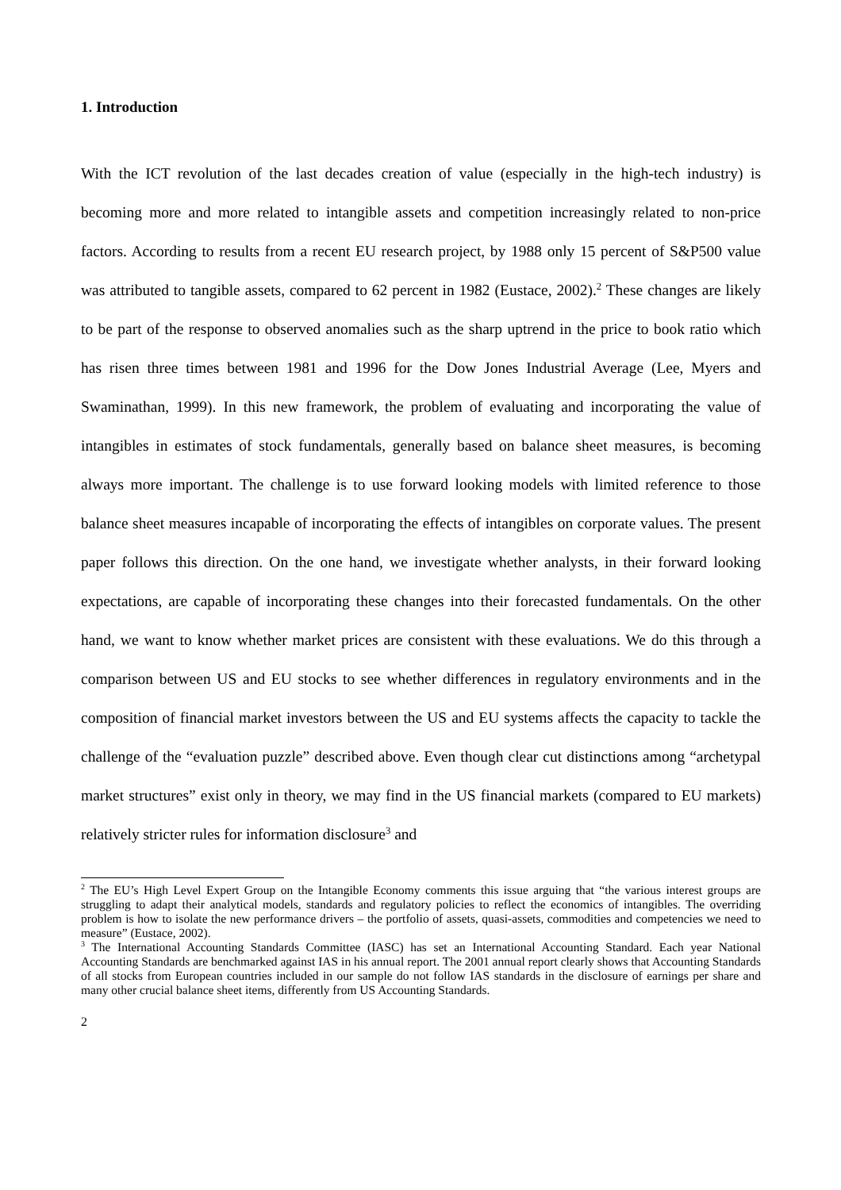1. Introduction
With the ICT revolution of the last decades creation of value (especially in the high-tech industry) is becoming more and more related to intangible assets and competition increasingly related to non-price factors. According to results from a recent EU research project, by 1988 only 15 percent of S&P500 value was attributed to tangible assets, compared to 62 percent in 1982 (Eustace, 2002).<sup>2</sup> These changes are likely to be part of the response to observed anomalies such as the sharp uptrend in the price to book ratio which has risen three times between 1981 and 1996 for the Dow Jones Industrial Average (Lee, Myers and Swaminathan, 1999). In this new framework, the problem of evaluating and incorporating the value of intangibles in estimates of stock fundamentals, generally based on balance sheet measures, is becoming always more important. The challenge is to use forward looking models with limited reference to those balance sheet measures incapable of incorporating the effects of intangibles on corporate values. The present paper follows this direction. On the one hand, we investigate whether analysts, in their forward looking expectations, are capable of incorporating these changes into their forecasted fundamentals. On the other hand, we want to know whether market prices are consistent with these evaluations. We do this through a comparison between US and EU stocks to see whether differences in regulatory environments and in the composition of financial market investors between the US and EU systems affects the capacity to tackle the challenge of the “evaluation puzzle” described above. Even though clear cut distinctions among “archetypal market structures” exist only in theory, we may find in the US financial markets (compared to EU markets) relatively stricter rules for information disclosure<sup>3</sup> and
<sup>2</sup> The EU’s High Level Expert Group on the Intangible Economy comments this issue arguing that “the various interest groups are struggling to adapt their analytical models, standards and regulatory policies to reflect the economics of intangibles. The overriding problem is how to isolate the new performance drivers – the portfolio of assets, quasi-assets, commodities and competencies we need to measure” (Eustace, 2002).
<sup>3</sup> The International Accounting Standards Committee (IASC) has set an International Accounting Standard. Each year National Accounting Standards are benchmarked against IAS in his annual report. The 2001 annual report clearly shows that Accounting Standards of all stocks from European countries included in our sample do not follow IAS standards in the disclosure of earnings per share and many other crucial balance sheet items, differently from US Accounting Standards.
2